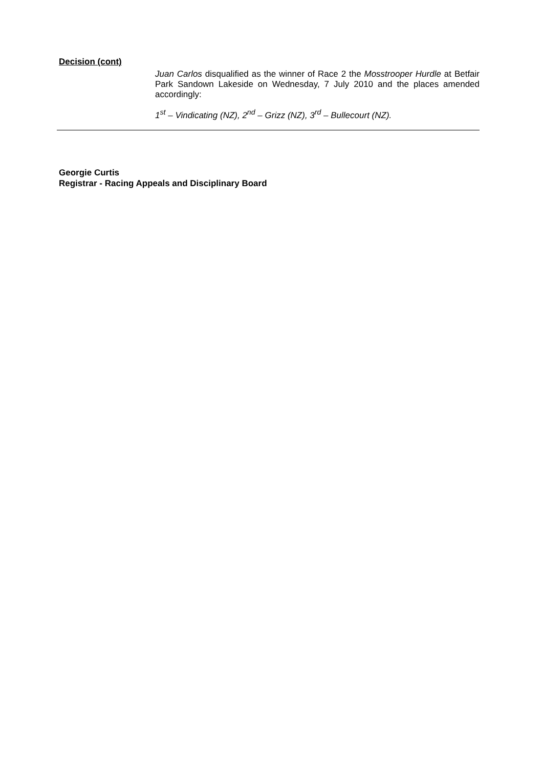Decision (cont)
Juan Carlos disqualified as the winner of Race 2 the Mosstrooper Hurdle at Betfair Park Sandown Lakeside on Wednesday, 7 July 2010 and the places amended accordingly:
1<sup>st</sup> – Vindicating (NZ), 2<sup>nd</sup> – Grizz (NZ), 3<sup>rd</sup> – Bullecourt (NZ).
Georgie Curtis
Registrar - Racing Appeals and Disciplinary Board